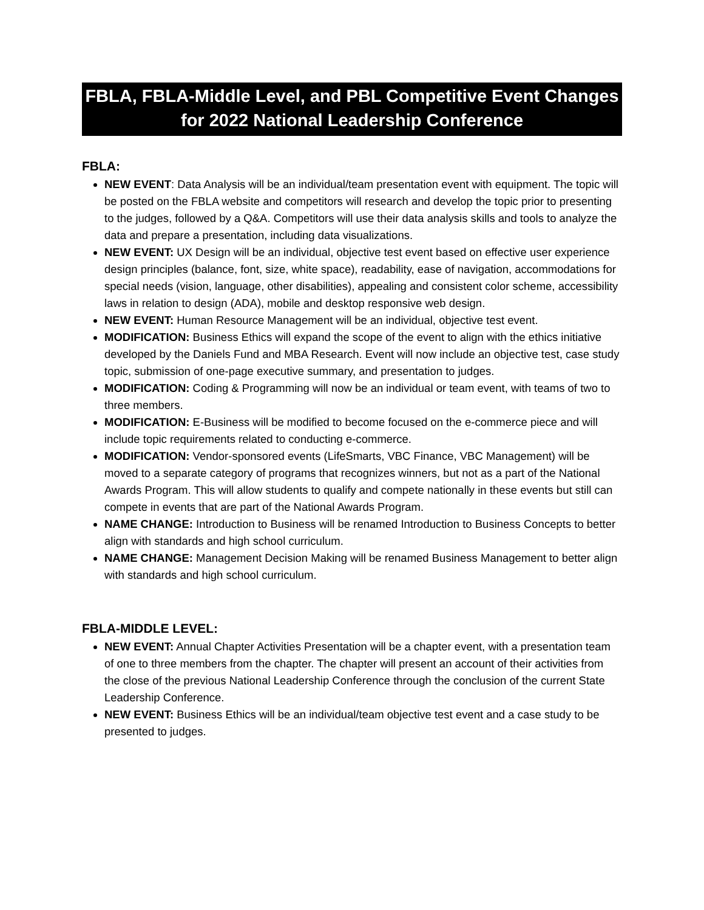FBLA, FBLA-Middle Level, and PBL Competitive Event Changes
for 2022 National Leadership Conference
FBLA:
NEW EVENT: Data Analysis will be an individual/team presentation event with equipment. The topic will be posted on the FBLA website and competitors will research and develop the topic prior to presenting to the judges, followed by a Q&A. Competitors will use their data analysis skills and tools to analyze the data and prepare a presentation, including data visualizations.
NEW EVENT: UX Design will be an individual, objective test event based on effective user experience design principles (balance, font, size, white space), readability, ease of navigation, accommodations for special needs (vision, language, other disabilities), appealing and consistent color scheme, accessibility laws in relation to design (ADA), mobile and desktop responsive web design.
NEW EVENT: Human Resource Management will be an individual, objective test event.
MODIFICATION: Business Ethics will expand the scope of the event to align with the ethics initiative developed by the Daniels Fund and MBA Research. Event will now include an objective test, case study topic, submission of one-page executive summary, and presentation to judges.
MODIFICATION: Coding & Programming will now be an individual or team event, with teams of two to three members.
MODIFICATION: E-Business will be modified to become focused on the e-commerce piece and will include topic requirements related to conducting e-commerce.
MODIFICATION: Vendor-sponsored events (LifeSmarts, VBC Finance, VBC Management) will be moved to a separate category of programs that recognizes winners, but not as a part of the National Awards Program. This will allow students to qualify and compete nationally in these events but still can compete in events that are part of the National Awards Program.
NAME CHANGE: Introduction to Business will be renamed Introduction to Business Concepts to better align with standards and high school curriculum.
NAME CHANGE: Management Decision Making will be renamed Business Management to better align with standards and high school curriculum.
FBLA-MIDDLE LEVEL:
NEW EVENT: Annual Chapter Activities Presentation will be a chapter event, with a presentation team of one to three members from the chapter. The chapter will present an account of their activities from the close of the previous National Leadership Conference through the conclusion of the current State Leadership Conference.
NEW EVENT: Business Ethics will be an individual/team objective test event and a case study to be presented to judges.